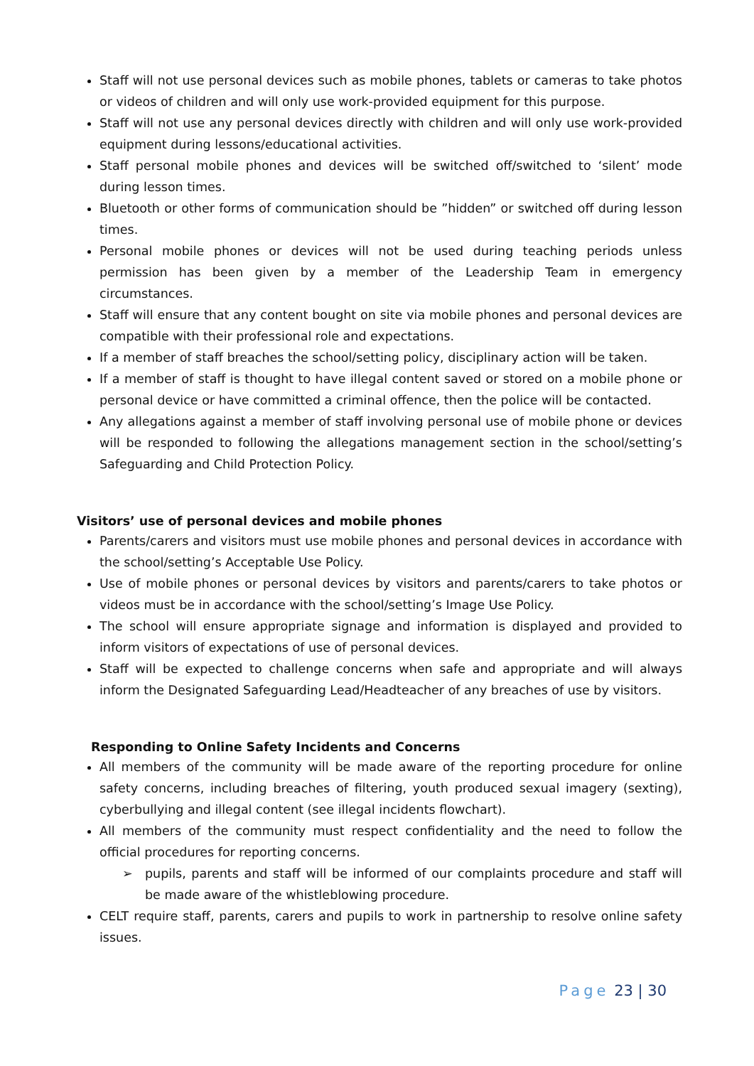Staff will not use personal devices such as mobile phones, tablets or cameras to take photos or videos of children and will only use work-provided equipment for this purpose.
Staff will not use any personal devices directly with children and will only use work-provided equipment during lessons/educational activities.
Staff personal mobile phones and devices will be switched off/switched to ‘silent’ mode during lesson times.
Bluetooth or other forms of communication should be ”hidden” or switched off during lesson times.
Personal mobile phones or devices will not be used during teaching periods unless permission has been given by a member of the Leadership Team in emergency circumstances.
Staff will ensure that any content bought on site via mobile phones and personal devices are compatible with their professional role and expectations.
If a member of staff breaches the school/setting policy, disciplinary action will be taken.
If a member of staff is thought to have illegal content saved or stored on a mobile phone or personal device or have committed a criminal offence, then the police will be contacted.
Any allegations against a member of staff involving personal use of mobile phone or devices will be responded to following the allegations management section in the school/setting’s Safeguarding and Child Protection Policy.
Visitors’ use of personal devices and mobile phones
Parents/carers and visitors must use mobile phones and personal devices in accordance with the school/setting’s Acceptable Use Policy.
Use of mobile phones or personal devices by visitors and parents/carers to take photos or videos must be in accordance with the school/setting’s Image Use Policy.
The school will ensure appropriate signage and information is displayed and provided to inform visitors of expectations of use of personal devices.
Staff will be expected to challenge concerns when safe and appropriate and will always inform the Designated Safeguarding Lead/Headteacher of any breaches of use by visitors.
Responding to Online Safety Incidents and Concerns
All members of the community will be made aware of the reporting procedure for online safety concerns, including breaches of filtering, youth produced sexual imagery (sexting), cyberbullying and illegal content (see illegal incidents flowchart).
All members of the community must respect confidentiality and the need to follow the official procedures for reporting concerns.
➢ pupils, parents and staff will be informed of our complaints procedure and staff will be made aware of the whistleblowing procedure.
CELT require staff, parents, carers and pupils to work in partnership to resolve online safety issues.
Page 23 | 30